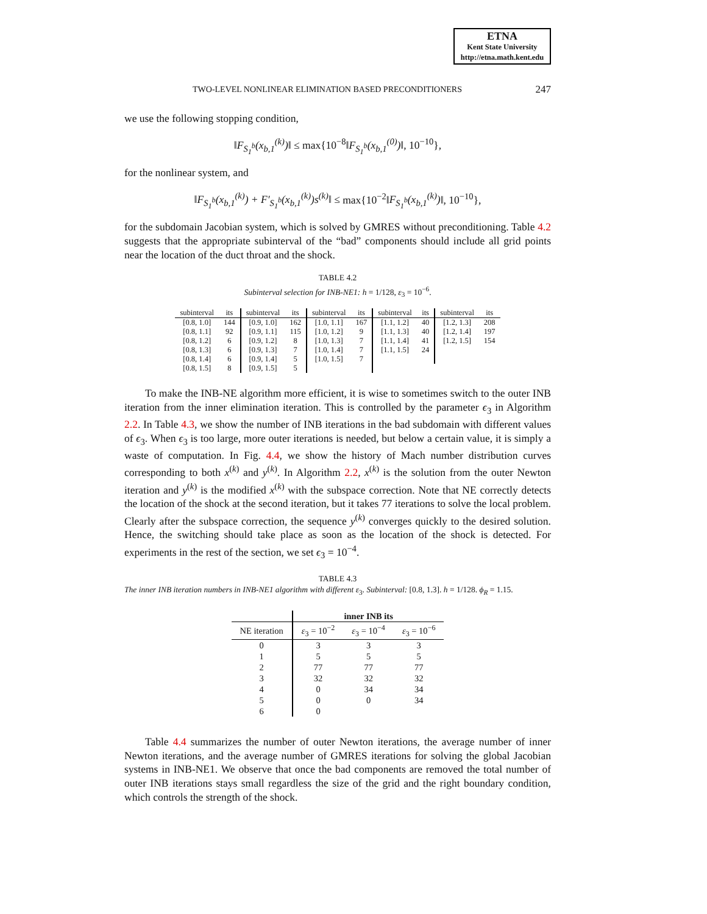ETNA
Kent State University
http://etna.math.kent.edu
TWO-LEVEL NONLINEAR ELIMINATION BASED PRECONDITIONERS 247
we use the following stopping condition,
‖F<sub>S<sub>1</sub><sup>b</sup></sub>(x<sub>b,1</sub><sup>(k)</sup>)‖ ≤ max{10<sup>−8</sup>‖F<sub>S<sub>1</sub><sup>b</sup></sub>(x<sub>b,1</sub><sup>(0)</sup>)‖, 10<sup>−10</sup>},
for the nonlinear system, and
‖F<sub>S<sub>1</sub><sup>b</sup></sub>(x<sub>b,1</sub><sup>(k)</sup>) + F′<sub>S<sub>1</sub><sup>b</sup></sub>(x<sub>b,1</sub><sup>(k)</sup>)s<sup>(k)</sup>‖ ≤ max{10<sup>−2</sup>‖F<sub>S<sub>1</sub><sup>b</sup></sub>(x<sub>b,1</sub><sup>(k)</sup>)‖, 10<sup>−10</sup>},
for the subdomain Jacobian system, which is solved by GMRES without preconditioning. Table 4.2 suggests that the appropriate subinterval of the “bad” components should include all grid points near the location of the duct throat and the shock.
TABLE 4.2
Subinterval selection for INB-NE1: h = 1/128, ε<sub>3</sub> = 10<sup>−6</sup>.
| subinterval | its | subinterval | its | subinterval | its | subinterval | its | subinterval | its |
| --- | --- | --- | --- | --- | --- | --- | --- | --- | --- |
| [0.8, 1.0] | 144 | [0.9, 1.0] | 162 | [1.0, 1.1] | 167 | [1.1, 1.2] | 40 | [1.2, 1.3] | 208 |
| [0.8, 1.1] | 92 | [0.9, 1.1] | 115 | [1.0, 1.2] | 9 | [1.1, 1.3] | 40 | [1.2, 1.4] | 197 |
| [0.8, 1.2] | 6 | [0.9, 1.2] | 8 | [1.0, 1.3] | 7 | [1.1, 1.4] | 41 | [1.2, 1.5] | 154 |
| [0.8, 1.3] | 6 | [0.9, 1.3] | 7 | [1.0, 1.4] | 7 | [1.1, 1.5] | 24 | | |
| [0.8, 1.4] | 6 | [0.9, 1.4] | 5 | [1.0, 1.5] | 7 | | | | |
| [0.8, 1.5] | 8 | [0.9, 1.5] | 5 | | | | | | |
To make the INB-NE algorithm more efficient, it is wise to sometimes switch to the outer INB iteration from the inner elimination iteration. This is controlled by the parameter ϵ<sub>3</sub> in Algorithm 2.2. In Table 4.3, we show the number of INB iterations in the bad subdomain with different values of ϵ<sub>3</sub>. When ϵ<sub>3</sub> is too large, more outer iterations is needed, but below a certain value, it is simply a waste of computation. In Fig. 4.4, we show the history of Mach number distribution curves corresponding to both x<sup>(k)</sup> and y<sup>(k)</sup>. In Algorithm 2.2, x<sup>(k)</sup> is the solution from the outer Newton iteration and y<sup>(k)</sup> is the modified x<sup>(k)</sup> with the subspace correction. Note that NE correctly detects the location of the shock at the second iteration, but it takes 77 iterations to solve the local problem. Clearly after the subspace correction, the sequence y<sup>(k)</sup> converges quickly to the desired solution. Hence, the switching should take place as soon as the location of the shock is detected. For experiments in the rest of the section, we set ϵ<sub>3</sub> = 10<sup>−4</sup>.
TABLE 4.3
The inner INB iteration numbers in INB-NE1 algorithm with different ε<sub>3</sub>. Subinterval: [0.8, 1.3]. h = 1/128. ϕ<sub>R</sub> = 1.15.
| | inner INB its | | |
| --- | --- | --- | --- |
| NE iteration | ε<sub>3</sub> = 10<sup>−2</sup> | ε<sub>3</sub> = 10<sup>−4</sup> | ε<sub>3</sub> = 10<sup>−6</sup> |
| 0 | 3 | 3 | 3 |
| 1 | 5 | 5 | 5 |
| 2 | 77 | 77 | 77 |
| 3 | 32 | 32 | 32 |
| 4 | 0 | 34 | 34 |
| 5 | 0 | 0 | 34 |
| 6 | 0 | | |
Table 4.4 summarizes the number of outer Newton iterations, the average number of inner Newton iterations, and the average number of GMRES iterations for solving the global Jacobian systems in INB-NE1. We observe that once the bad components are removed the total number of outer INB iterations stays small regardless the size of the grid and the right boundary condition, which controls the strength of the shock.